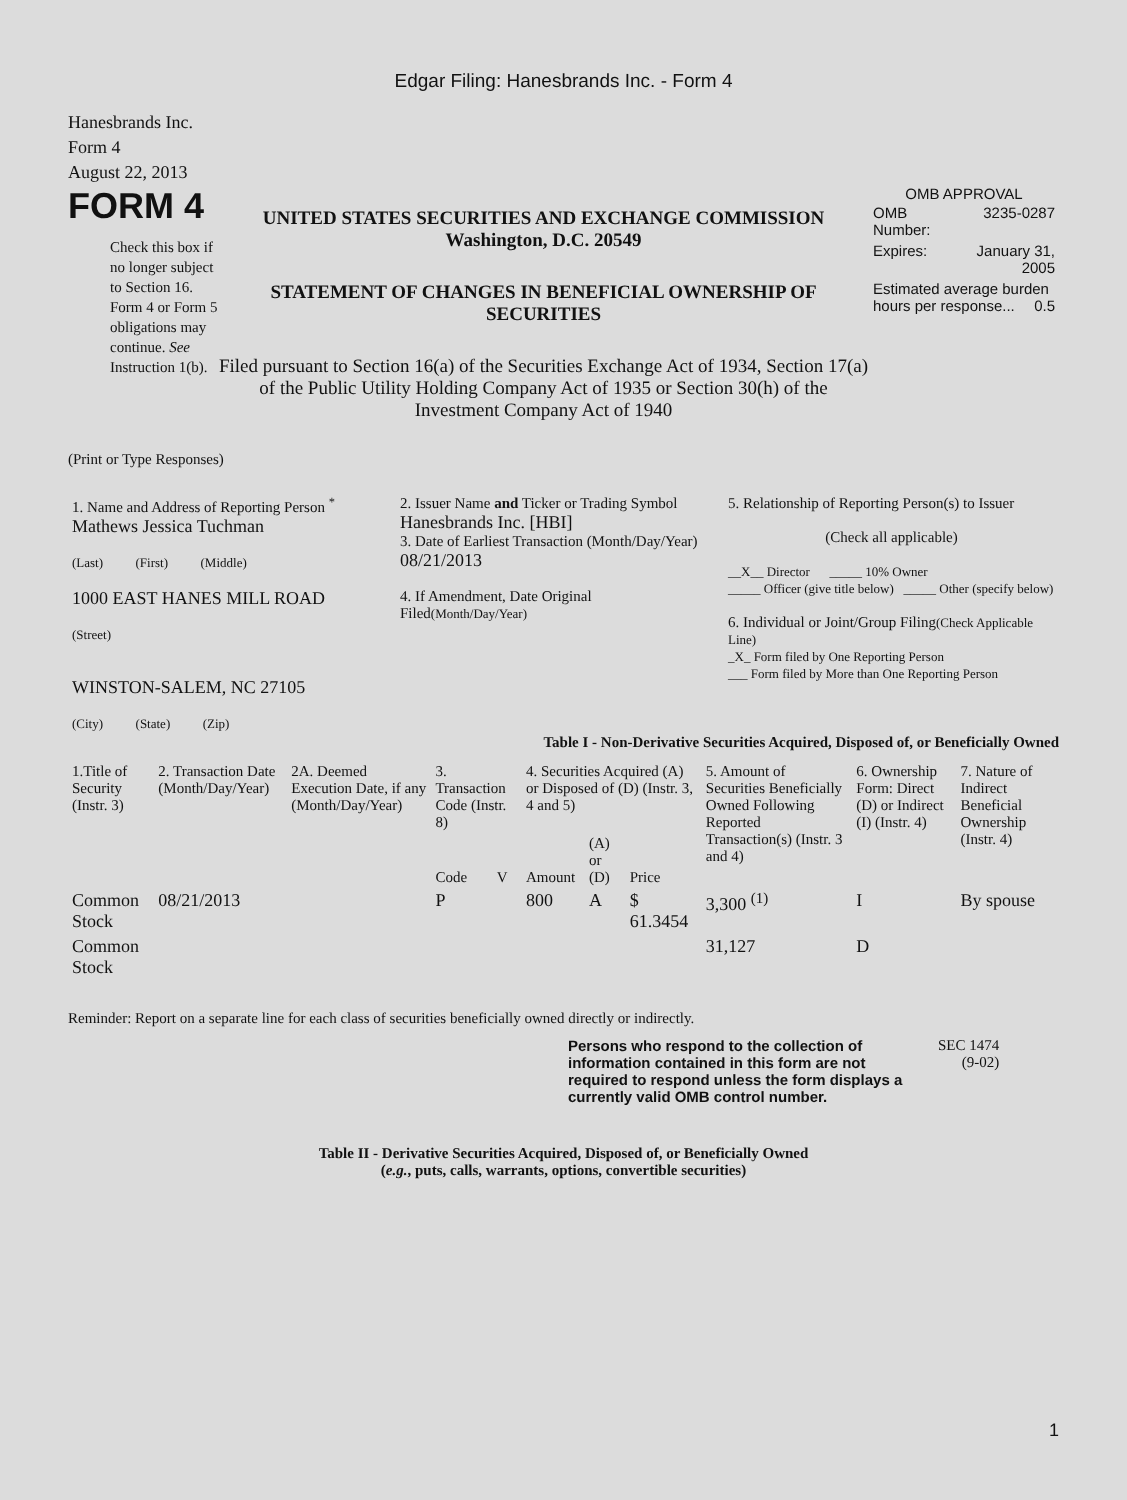Edgar Filing: Hanesbrands Inc. - Form 4
Hanesbrands Inc.
Form 4
August 22, 2013
FORM 4
Check this box if no longer subject to Section 16. Form 4 or Form 5 obligations may continue. See Instruction 1(b).
UNITED STATES SECURITIES AND EXCHANGE COMMISSION
Washington, D.C. 20549
STATEMENT OF CHANGES IN BENEFICIAL OWNERSHIP OF SECURITIES
Filed pursuant to Section 16(a) of the Securities Exchange Act of 1934, Section 17(a) of the Public Utility Holding Company Act of 1935 or Section 30(h) of the Investment Company Act of 1940
OMB APPROVAL
| OMB Number: | 3235-0287 |
| Expires: | January 31, 2005 |
| Estimated average burden hours per response... 0.5 | |
(Print or Type Responses)
| 1. Name and Address of Reporting Person <sup>*</sup> Mathews Jessica Tuchman (Last) (First) (Middle) 1000 EAST HANES MILL ROAD (Street) WINSTON-SALEM, NC 27105 (City) (State) (Zip) | 2. Issuer Name and Ticker or Trading Symbol Hanesbrands Inc. [HBI] 3. Date of Earliest Transaction (Month/Day/Year) 08/21/2013 4. If Amendment, Date Original Filed (Month/Day/Year) | 5. Relationship of Reporting Person(s) to Issuer (Check all applicable) __X__ Director _____ 10% Owner _____ Officer (give title below) _____ Other (specify below) 6. Individual or Joint/Group Filing (Check Applicable Line) _X_ Form filed by One Reporting Person ___ Form filed by More than One Reporting Person |
Table I - Non-Derivative Securities Acquired, Disposed of, or Beneficially Owned
| 1.Title of Security (Instr. 3) | 2. Transaction Date (Month/Day/Year) | 2A. Deemed Execution Date, if any (Month/Day/Year) | 3. Transaction Code (Instr. 8) | | 4. Securities Acquired (A) or Disposed of (D) (Instr. 3, 4 and 5) | | | 5. Amount of Securities Beneficially Owned Following Reported Transaction(s) (Instr. 3 and 4) | 6. Ownership Form: Direct (D) or Indirect (I) (Instr. 4) | 7. Nature of Indirect Beneficial Ownership (Instr. 4) |
| --- | --- | --- | --- | --- | --- | --- | --- | --- | --- | --- |
| | | | Code | V | Amount | (A) or (D) | Price | | | |
| Common Stock | 08/21/2013 | | P | | 800 | A | $ 61.3454 | 3,300 <sup>(1)</sup> | I | By spouse |
| Common Stock | | | | | | | | 31,127 | D | |
Reminder: Report on a separate line for each class of securities beneficially owned directly or indirectly.
Persons who respond to the collection of information contained in this form are not required to respond unless the form displays a currently valid OMB control number.
SEC 1474
(9-02)
Table II - Derivative Securities Acquired, Disposed of, or Beneficially Owned
(e.g., puts, calls, warrants, options, convertible securities)
1